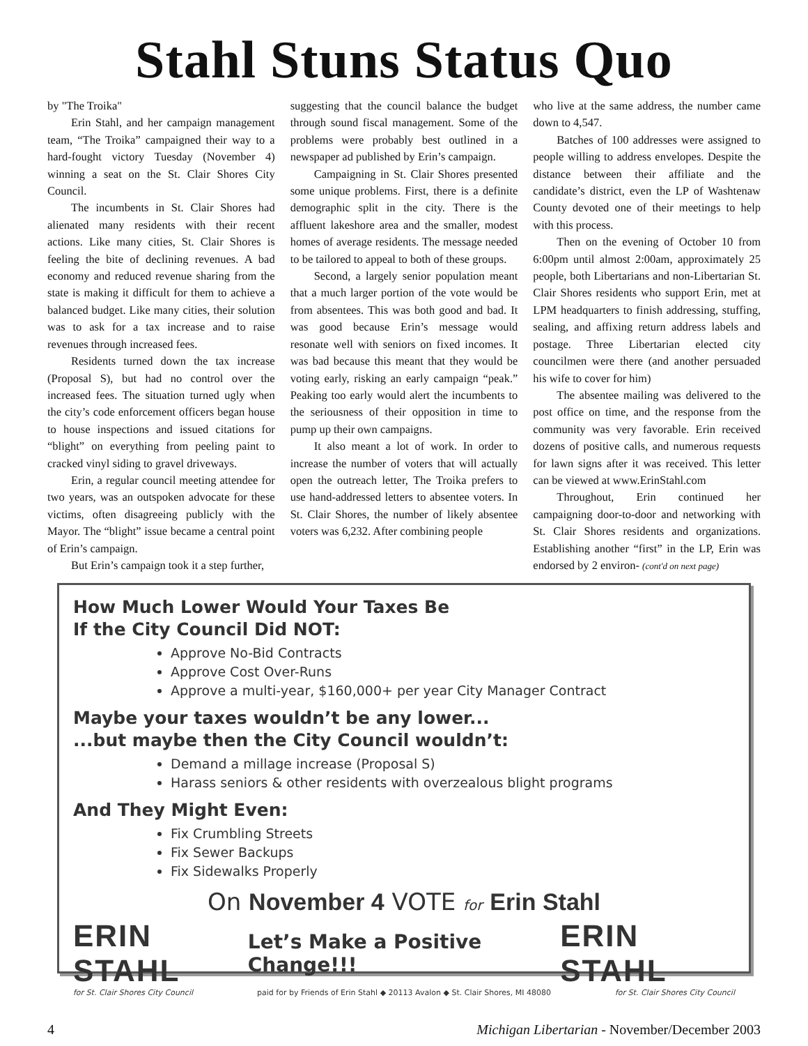Stahl Stuns Status Quo
by "The Troika"
Erin Stahl, and her campaign management team, “The Troika” campaigned their way to a hard-fought victory Tuesday (November 4) winning a seat on the St. Clair Shores City Council.
The incumbents in St. Clair Shores had alienated many residents with their recent actions. Like many cities, St. Clair Shores is feeling the bite of declining revenues. A bad economy and reduced revenue sharing from the state is making it difficult for them to achieve a balanced budget. Like many cities, their solution was to ask for a tax increase and to raise revenues through increased fees.
Residents turned down the tax increase (Proposal S), but had no control over the increased fees. The situation turned ugly when the city’s code enforcement officers began house to house inspections and issued citations for “blight” on everything from peeling paint to cracked vinyl siding to gravel driveways.
Erin, a regular council meeting attendee for two years, was an outspoken advocate for these victims, often disagreeing publicly with the Mayor. The “blight” issue became a central point of Erin’s campaign.
But Erin’s campaign took it a step further,
suggesting that the council balance the budget through sound fiscal management. Some of the problems were probably best outlined in a newspaper ad published by Erin’s campaign.
Campaigning in St. Clair Shores presented some unique problems. First, there is a definite demographic split in the city. There is the affluent lakeshore area and the smaller, modest homes of average residents. The message needed to be tailored to appeal to both of these groups.
Second, a largely senior population meant that a much larger portion of the vote would be from absentees. This was both good and bad. It was good because Erin’s message would resonate well with seniors on fixed incomes. It was bad because this meant that they would be voting early, risking an early campaign “peak.” Peaking too early would alert the incumbents to the seriousness of their opposition in time to pump up their own campaigns.
It also meant a lot of work. In order to increase the number of voters that will actually open the outreach letter, The Troika prefers to use hand-addressed letters to absentee voters. In St. Clair Shores, the number of likely absentee voters was 6,232. After combining people
who live at the same address, the number came down to 4,547.
Batches of 100 addresses were assigned to people willing to address envelopes. Despite the distance between their affiliate and the candidate’s district, even the LP of Washtenaw County devoted one of their meetings to help with this process.
Then on the evening of October 10 from 6:00pm until almost 2:00am, approximately 25 people, both Libertarians and non-Libertarian St. Clair Shores residents who support Erin, met at LPM headquarters to finish addressing, stuffing, sealing, and affixing return address labels and postage. Three Libertarian elected city councilmen were there (and another persuaded his wife to cover for him)
The absentee mailing was delivered to the post office on time, and the response from the community was very favorable. Erin received dozens of positive calls, and numerous requests for lawn signs after it was received. This letter can be viewed at www.ErinStahl.com
Throughout, Erin continued her campaigning door-to-door and networking with St. Clair Shores residents and organizations. Establishing another “first” in the LP, Erin was endorsed by 2 environ- (cont'd on next page)
How Much Lower Would Your Taxes Be
If the City Council Did NOT:
Approve No-Bid Contracts
Approve Cost Over-Runs
Approve a multi-year, $160,000+ per year City Manager Contract
Maybe your taxes wouldn’t be any lower...
...but maybe then the City Council wouldn’t:
Demand a millage increase (Proposal S)
Harass seniors & other residents with overzealous blight programs
And They Might Even:
Fix Crumbling Streets
Fix Sewer Backups
Fix Sidewalks Properly
On November 4 VOTE for Erin Stahl
ERIN STAHL Let’s Make a Positive Change!!! ERIN STAHL
for St. Clair Shores City Council paid for by Friends of Erin Stahl ◆ 20113 Avalon ◆ St. Clair Shores, MI 48080 for St. Clair Shores City Council
4 Michigan Libertarian - November/December 2003